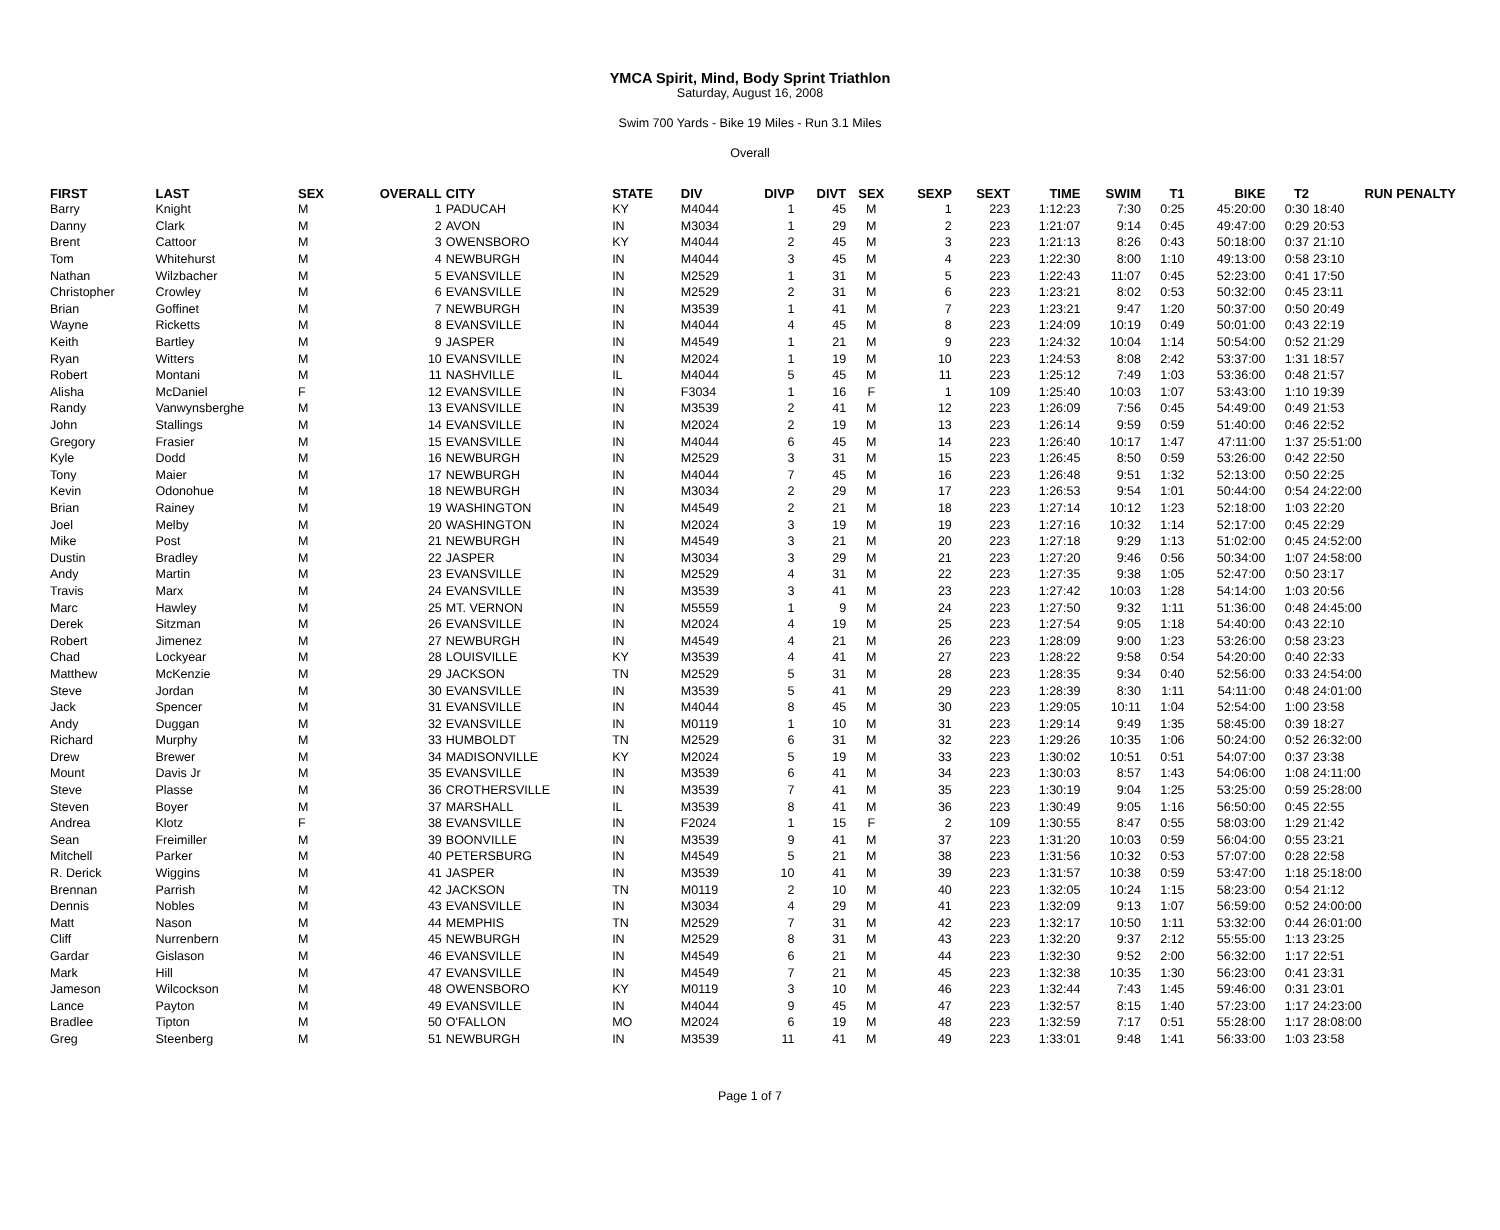YMCA Spirit, Mind, Body Sprint Triathlon
Saturday, August 16, 2008
Swim 700 Yards - Bike 19 Miles - Run 3.1 Miles
Overall
| FIRST | LAST | SEX | OVERALL | CITY | STATE | DIV | DIVP | DIVT | SEX | SEXP | SEXT | TIME | SWIM | T1 | BIKE | T2 | RUN PENALTY |
| --- | --- | --- | --- | --- | --- | --- | --- | --- | --- | --- | --- | --- | --- | --- | --- | --- | --- |
| Barry | Knight | M | 1 | PADUCAH | KY | M4044 | 1 | 45 | M | 1 | 223 | 1:12:23 | 7:30 | 0:25 | 45:20:00 | 0:30 | 18:40 |
| Danny | Clark | M | 2 | AVON | IN | M3034 | 1 | 29 | M | 2 | 223 | 1:21:07 | 9:14 | 0:45 | 49:47:00 | 0:29 | 20:53 |
| Brent | Cattoor | M | 3 | OWENSBORO | KY | M4044 | 2 | 45 | M | 3 | 223 | 1:21:13 | 8:26 | 0:43 | 50:18:00 | 0:37 | 21:10 |
| Tom | Whitehurst | M | 4 | NEWBURGH | IN | M4044 | 3 | 45 | M | 4 | 223 | 1:22:30 | 8:00 | 1:10 | 49:13:00 | 0:58 | 23:10 |
| Nathan | Wilzbacher | M | 5 | EVANSVILLE | IN | M2529 | 1 | 31 | M | 5 | 223 | 1:22:43 | 11:07 | 0:45 | 52:23:00 | 0:41 | 17:50 |
| Christopher | Crowley | M | 6 | EVANSVILLE | IN | M2529 | 2 | 31 | M | 6 | 223 | 1:23:21 | 8:02 | 0:53 | 50:32:00 | 0:45 | 23:11 |
| Brian | Goffinet | M | 7 | NEWBURGH | IN | M3539 | 1 | 41 | M | 7 | 223 | 1:23:21 | 9:47 | 1:20 | 50:37:00 | 0:50 | 20:49 |
| Wayne | Ricketts | M | 8 | EVANSVILLE | IN | M4044 | 4 | 45 | M | 8 | 223 | 1:24:09 | 10:19 | 0:49 | 50:01:00 | 0:43 | 22:19 |
| Keith | Bartley | M | 9 | JASPER | IN | M4549 | 1 | 21 | M | 9 | 223 | 1:24:32 | 10:04 | 1:14 | 50:54:00 | 0:52 | 21:29 |
| Ryan | Witters | M | 10 | EVANSVILLE | IN | M2024 | 1 | 19 | M | 10 | 223 | 1:24:53 | 8:08 | 2:42 | 53:37:00 | 1:31 | 18:57 |
| Robert | Montani | M | 11 | NASHVILLE | IL | M4044 | 5 | 45 | M | 11 | 223 | 1:25:12 | 7:49 | 1:03 | 53:36:00 | 0:48 | 21:57 |
| Alisha | McDaniel | F | 12 | EVANSVILLE | IN | F3034 | 1 | 16 | F | 1 | 109 | 1:25:40 | 10:03 | 1:07 | 53:43:00 | 1:10 | 19:39 |
| Randy | Vanwynsberghe | M | 13 | EVANSVILLE | IN | M3539 | 2 | 41 | M | 12 | 223 | 1:26:09 | 7:56 | 0:45 | 54:49:00 | 0:49 | 21:53 |
| John | Stallings | M | 14 | EVANSVILLE | IN | M2024 | 2 | 19 | M | 13 | 223 | 1:26:14 | 9:59 | 0:59 | 51:40:00 | 0:46 | 22:52 |
| Gregory | Frasier | M | 15 | EVANSVILLE | IN | M4044 | 6 | 45 | M | 14 | 223 | 1:26:40 | 10:17 | 1:47 | 47:11:00 | 1:37 | 25:51:00 |
| Kyle | Dodd | M | 16 | NEWBURGH | IN | M2529 | 3 | 31 | M | 15 | 223 | 1:26:45 | 8:50 | 0:59 | 53:26:00 | 0:42 | 22:50 |
| Tony | Maier | M | 17 | NEWBURGH | IN | M4044 | 7 | 45 | M | 16 | 223 | 1:26:48 | 9:51 | 1:32 | 52:13:00 | 0:50 | 22:25 |
| Kevin | Odonohue | M | 18 | NEWBURGH | IN | M3034 | 2 | 29 | M | 17 | 223 | 1:26:53 | 9:54 | 1:01 | 50:44:00 | 0:54 | 24:22:00 |
| Brian | Rainey | M | 19 | WASHINGTON | IN | M4549 | 2 | 21 | M | 18 | 223 | 1:27:14 | 10:12 | 1:23 | 52:18:00 | 1:03 | 22:20 |
| Joel | Melby | M | 20 | WASHINGTON | IN | M2024 | 3 | 19 | M | 19 | 223 | 1:27:16 | 10:32 | 1:14 | 52:17:00 | 0:45 | 22:29 |
| Mike | Post | M | 21 | NEWBURGH | IN | M4549 | 3 | 21 | M | 20 | 223 | 1:27:18 | 9:29 | 1:13 | 51:02:00 | 0:45 | 24:52:00 |
| Dustin | Bradley | M | 22 | JASPER | IN | M3034 | 3 | 29 | M | 21 | 223 | 1:27:20 | 9:46 | 0:56 | 50:34:00 | 1:07 | 24:58:00 |
| Andy | Martin | M | 23 | EVANSVILLE | IN | M2529 | 4 | 31 | M | 22 | 223 | 1:27:35 | 9:38 | 1:05 | 52:47:00 | 0:50 | 23:17 |
| Travis | Marx | M | 24 | EVANSVILLE | IN | M3539 | 3 | 41 | M | 23 | 223 | 1:27:42 | 10:03 | 1:28 | 54:14:00 | 1:03 | 20:56 |
| Marc | Hawley | M | 25 | MT. VERNON | IN | M5559 | 1 | 9 | M | 24 | 223 | 1:27:50 | 9:32 | 1:11 | 51:36:00 | 0:48 | 24:45:00 |
| Derek | Sitzman | M | 26 | EVANSVILLE | IN | M2024 | 4 | 19 | M | 25 | 223 | 1:27:54 | 9:05 | 1:18 | 54:40:00 | 0:43 | 22:10 |
| Robert | Jimenez | M | 27 | NEWBURGH | IN | M4549 | 4 | 21 | M | 26 | 223 | 1:28:09 | 9:00 | 1:23 | 53:26:00 | 0:58 | 23:23 |
| Chad | Lockyear | M | 28 | LOUISVILLE | KY | M3539 | 4 | 41 | M | 27 | 223 | 1:28:22 | 9:58 | 0:54 | 54:20:00 | 0:40 | 22:33 |
| Matthew | McKenzie | M | 29 | JACKSON | TN | M2529 | 5 | 31 | M | 28 | 223 | 1:28:35 | 9:34 | 0:40 | 52:56:00 | 0:33 | 24:54:00 |
| Steve | Jordan | M | 30 | EVANSVILLE | IN | M3539 | 5 | 41 | M | 29 | 223 | 1:28:39 | 8:30 | 1:11 | 54:11:00 | 0:48 | 24:01:00 |
| Jack | Spencer | M | 31 | EVANSVILLE | IN | M4044 | 8 | 45 | M | 30 | 223 | 1:29:05 | 10:11 | 1:04 | 52:54:00 | 1:00 | 23:58 |
| Andy | Duggan | M | 32 | EVANSVILLE | IN | M0119 | 1 | 10 | M | 31 | 223 | 1:29:14 | 9:49 | 1:35 | 58:45:00 | 0:39 | 18:27 |
| Richard | Murphy | M | 33 | HUMBOLDT | TN | M2529 | 6 | 31 | M | 32 | 223 | 1:29:26 | 10:35 | 1:06 | 50:24:00 | 0:52 | 26:32:00 |
| Drew | Brewer | M | 34 | MADISONVILLE | KY | M2024 | 5 | 19 | M | 33 | 223 | 1:30:02 | 10:51 | 0:51 | 54:07:00 | 0:37 | 23:38 |
| Mount | Davis Jr | M | 35 | EVANSVILLE | IN | M3539 | 6 | 41 | M | 34 | 223 | 1:30:03 | 8:57 | 1:43 | 54:06:00 | 1:08 | 24:11:00 |
| Steve | Plasse | M | 36 | CROTHERSVILLE | IN | M3539 | 7 | 41 | M | 35 | 223 | 1:30:19 | 9:04 | 1:25 | 53:25:00 | 0:59 | 25:28:00 |
| Steven | Boyer | M | 37 | MARSHALL | IL | M3539 | 8 | 41 | M | 36 | 223 | 1:30:49 | 9:05 | 1:16 | 56:50:00 | 0:45 | 22:55 |
| Andrea | Klotz | F | 38 | EVANSVILLE | IN | F2024 | 1 | 15 | F | 2 | 109 | 1:30:55 | 8:47 | 0:55 | 58:03:00 | 1:29 | 21:42 |
| Sean | Freimiller | M | 39 | BOONVILLE | IN | M3539 | 9 | 41 | M | 37 | 223 | 1:31:20 | 10:03 | 0:59 | 56:04:00 | 0:55 | 23:21 |
| Mitchell | Parker | M | 40 | PETERSBURG | IN | M4549 | 5 | 21 | M | 38 | 223 | 1:31:56 | 10:32 | 0:53 | 57:07:00 | 0:28 | 22:58 |
| R. Derick | Wiggins | M | 41 | JASPER | IN | M3539 | 10 | 41 | M | 39 | 223 | 1:31:57 | 10:38 | 0:59 | 53:47:00 | 1:18 | 25:18:00 |
| Brennan | Parrish | M | 42 | JACKSON | TN | M0119 | 2 | 10 | M | 40 | 223 | 1:32:05 | 10:24 | 1:15 | 58:23:00 | 0:54 | 21:12 |
| Dennis | Nobles | M | 43 | EVANSVILLE | IN | M3034 | 4 | 29 | M | 41 | 223 | 1:32:09 | 9:13 | 1:07 | 56:59:00 | 0:52 | 24:00:00 |
| Matt | Nason | M | 44 | MEMPHIS | TN | M2529 | 7 | 31 | M | 42 | 223 | 1:32:17 | 10:50 | 1:11 | 53:32:00 | 0:44 | 26:01:00 |
| Cliff | Nurrenbern | M | 45 | NEWBURGH | IN | M2529 | 8 | 31 | M | 43 | 223 | 1:32:20 | 9:37 | 2:12 | 55:55:00 | 1:13 | 23:25 |
| Gardar | Gislason | M | 46 | EVANSVILLE | IN | M4549 | 6 | 21 | M | 44 | 223 | 1:32:30 | 9:52 | 2:00 | 56:32:00 | 1:17 | 22:51 |
| Mark | Hill | M | 47 | EVANSVILLE | IN | M4549 | 7 | 21 | M | 45 | 223 | 1:32:38 | 10:35 | 1:30 | 56:23:00 | 0:41 | 23:31 |
| Jameson | Wilcockson | M | 48 | OWENSBORO | KY | M0119 | 3 | 10 | M | 46 | 223 | 1:32:44 | 7:43 | 1:45 | 59:46:00 | 0:31 | 23:01 |
| Lance | Payton | M | 49 | EVANSVILLE | IN | M4044 | 9 | 45 | M | 47 | 223 | 1:32:57 | 8:15 | 1:40 | 57:23:00 | 1:17 | 24:23:00 |
| Bradlee | Tipton | M | 50 | O'FALLON | MO | M2024 | 6 | 19 | M | 48 | 223 | 1:32:59 | 7:17 | 0:51 | 55:28:00 | 1:17 | 28:08:00 |
| Greg | Steenberg | M | 51 | NEWBURGH | IN | M3539 | 11 | 41 | M | 49 | 223 | 1:33:01 | 9:48 | 1:41 | 56:33:00 | 1:03 | 23:58 |
Page 1 of 7